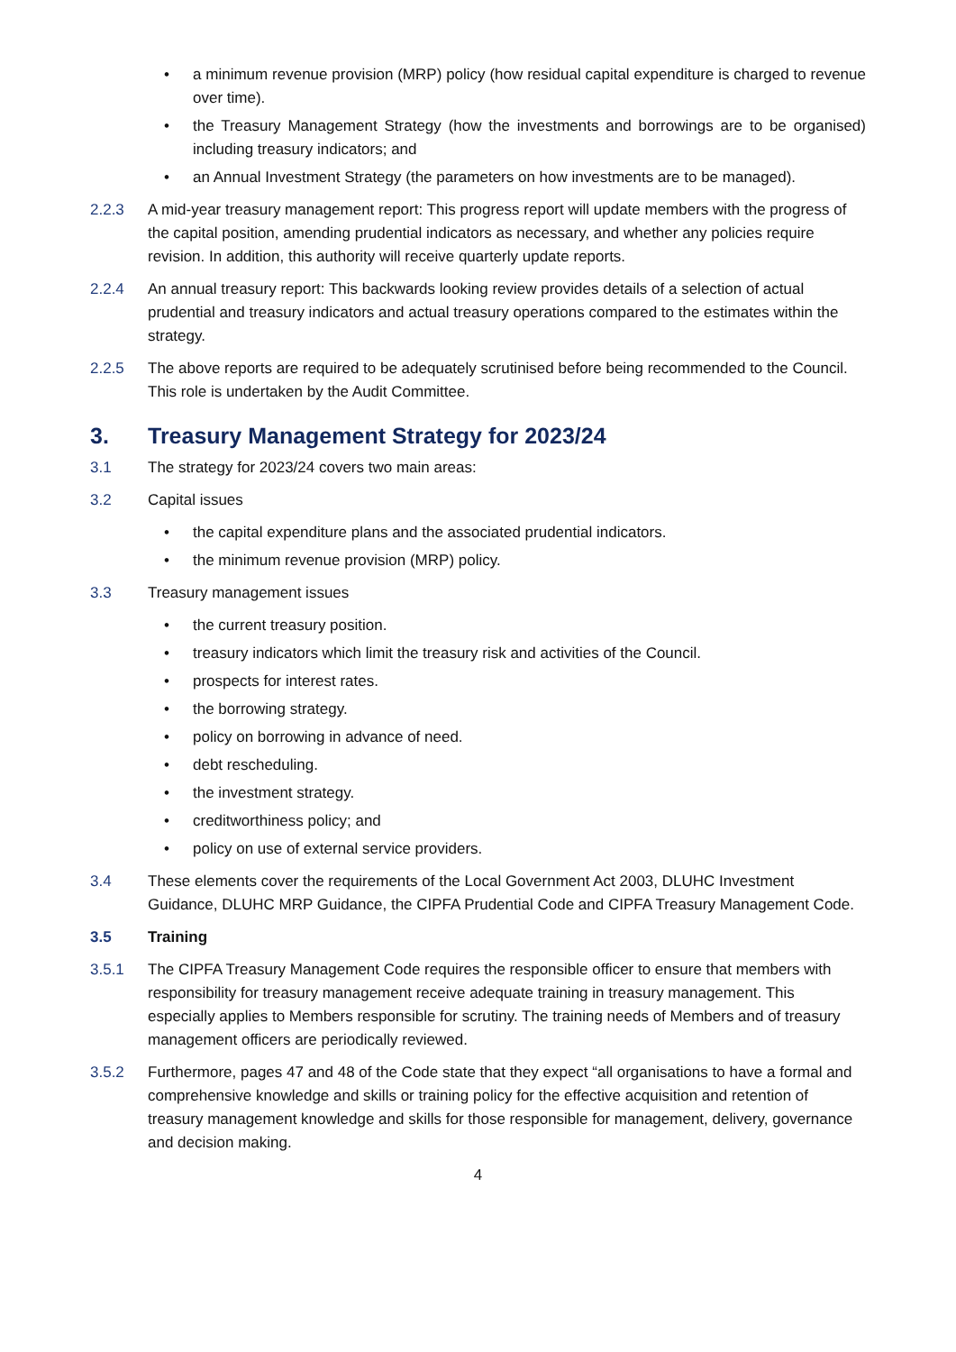• a minimum revenue provision (MRP) policy (how residual capital expenditure is charged to revenue over time).
• the Treasury Management Strategy (how the investments and borrowings are to be organised) including treasury indicators; and
• an Annual Investment Strategy (the parameters on how investments are to be managed).
2.2.3 A mid-year treasury management report: This progress report will update members with the progress of the capital position, amending prudential indicators as necessary, and whether any policies require revision. In addition, this authority will receive quarterly update reports.
2.2.4 An annual treasury report: This backwards looking review provides details of a selection of actual prudential and treasury indicators and actual treasury operations compared to the estimates within the strategy.
2.2.5 The above reports are required to be adequately scrutinised before being recommended to the Council. This role is undertaken by the Audit Committee.
3. Treasury Management Strategy for 2023/24
3.1 The strategy for 2023/24 covers two main areas:
3.2 Capital issues
• the capital expenditure plans and the associated prudential indicators.
• the minimum revenue provision (MRP) policy.
3.3 Treasury management issues
• the current treasury position.
• treasury indicators which limit the treasury risk and activities of the Council.
• prospects for interest rates.
• the borrowing strategy.
• policy on borrowing in advance of need.
• debt rescheduling.
• the investment strategy.
• creditworthiness policy; and
• policy on use of external service providers.
3.4 These elements cover the requirements of the Local Government Act 2003, DLUHC Investment Guidance, DLUHC MRP Guidance, the CIPFA Prudential Code and CIPFA Treasury Management Code.
3.5 Training
3.5.1 The CIPFA Treasury Management Code requires the responsible officer to ensure that members with responsibility for treasury management receive adequate training in treasury management. This especially applies to Members responsible for scrutiny. The training needs of Members and of treasury management officers are periodically reviewed.
3.5.2 Furthermore, pages 47 and 48 of the Code state that they expect “all organisations to have a formal and comprehensive knowledge and skills or training policy for the effective acquisition and retention of treasury management knowledge and skills for those responsible for management, delivery, governance and decision making.
4